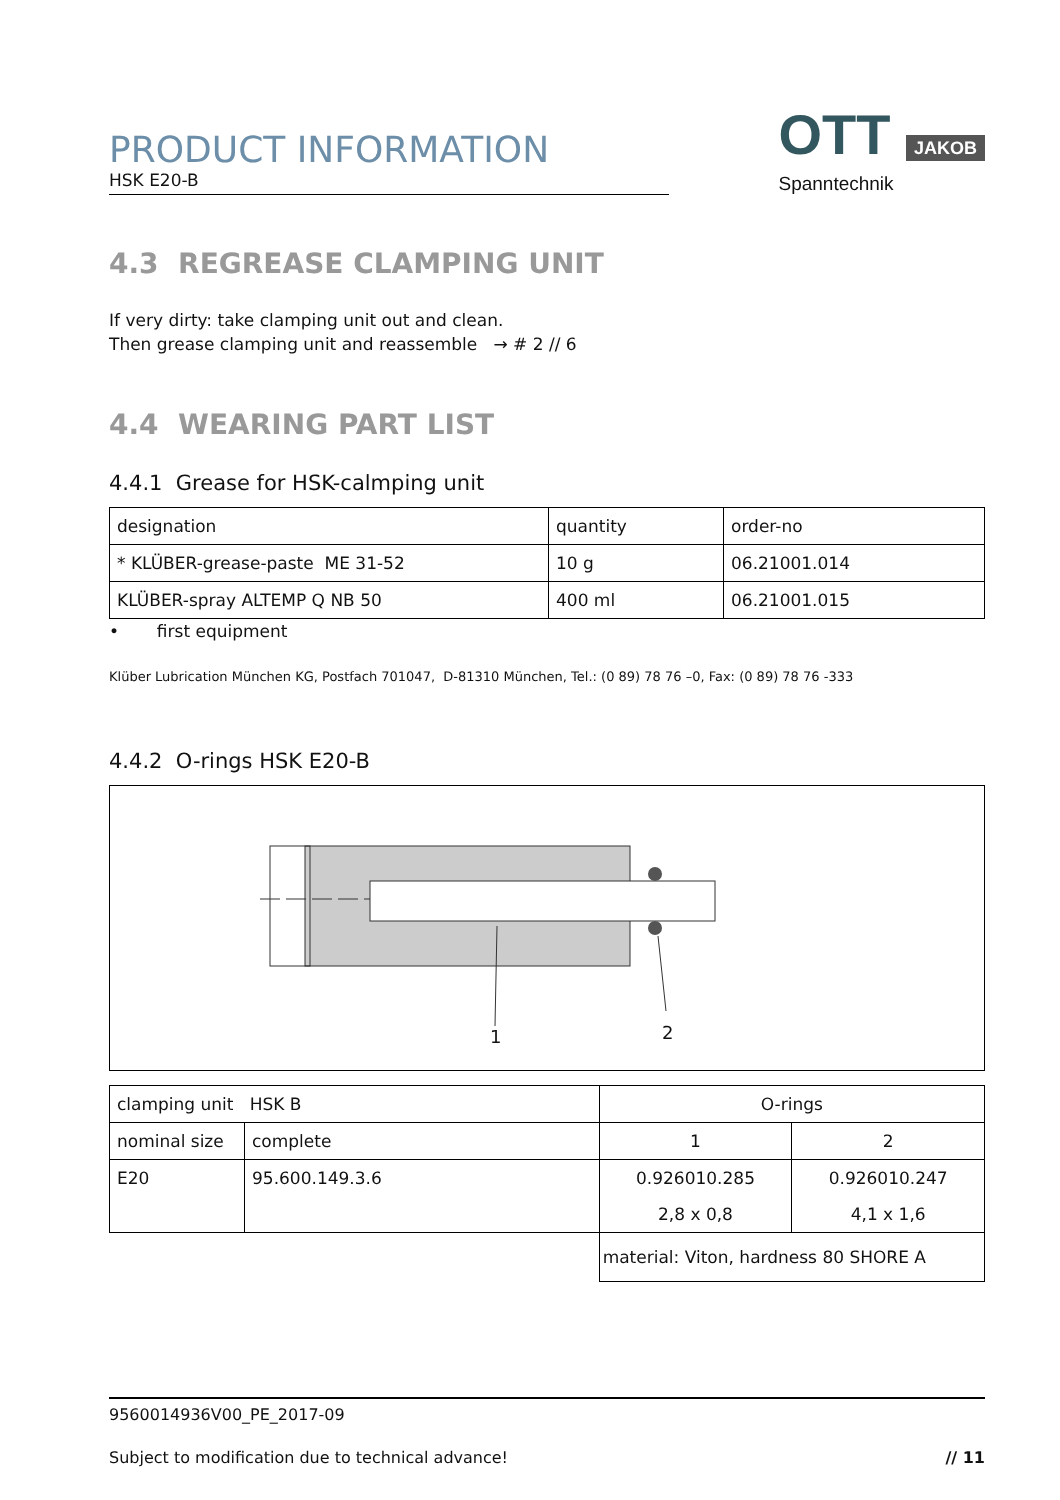PRODUCT INFORMATION
HSK E20-B
OTT JAKOB
Spanntechnik
4.3 REGREASE CLAMPING UNIT
If very dirty: take clamping unit out and clean.
Then grease clamping unit and reassemble → # 2 // 6
4.4 WEARING PART LIST
4.4.1 Grease for HSK-calmping unit
| designation | quantity | order-no |
| * KLÜBER-grease-paste ME 31-52 | 10 g | 06.21001.014 |
| KLÜBER-spray ALTEMP Q NB 50 | 400 ml | 06.21001.015 |
• first equipment
Klüber Lubrication München KG, Postfach 701047, D-81310 München, Tel.: (0 89) 78 76 –0, Fax: (0 89) 78 76 -333
4.4.2 O-rings HSK E20-B
1 2
| clamping unit HSK B | | O-rings | |
| nominal size | complete | 1 | 2 |
| E20 | 95.600.149.3.6 | 0.926010.285 | 0.926010.247 |
| | | 2,8 x 0,8 | 4,1 x 1,6 |
| | | material: Viton, hardness 80 SHORE A | |
9560014936V00_PE_2017-09
Subject to modification due to technical advance! // 11